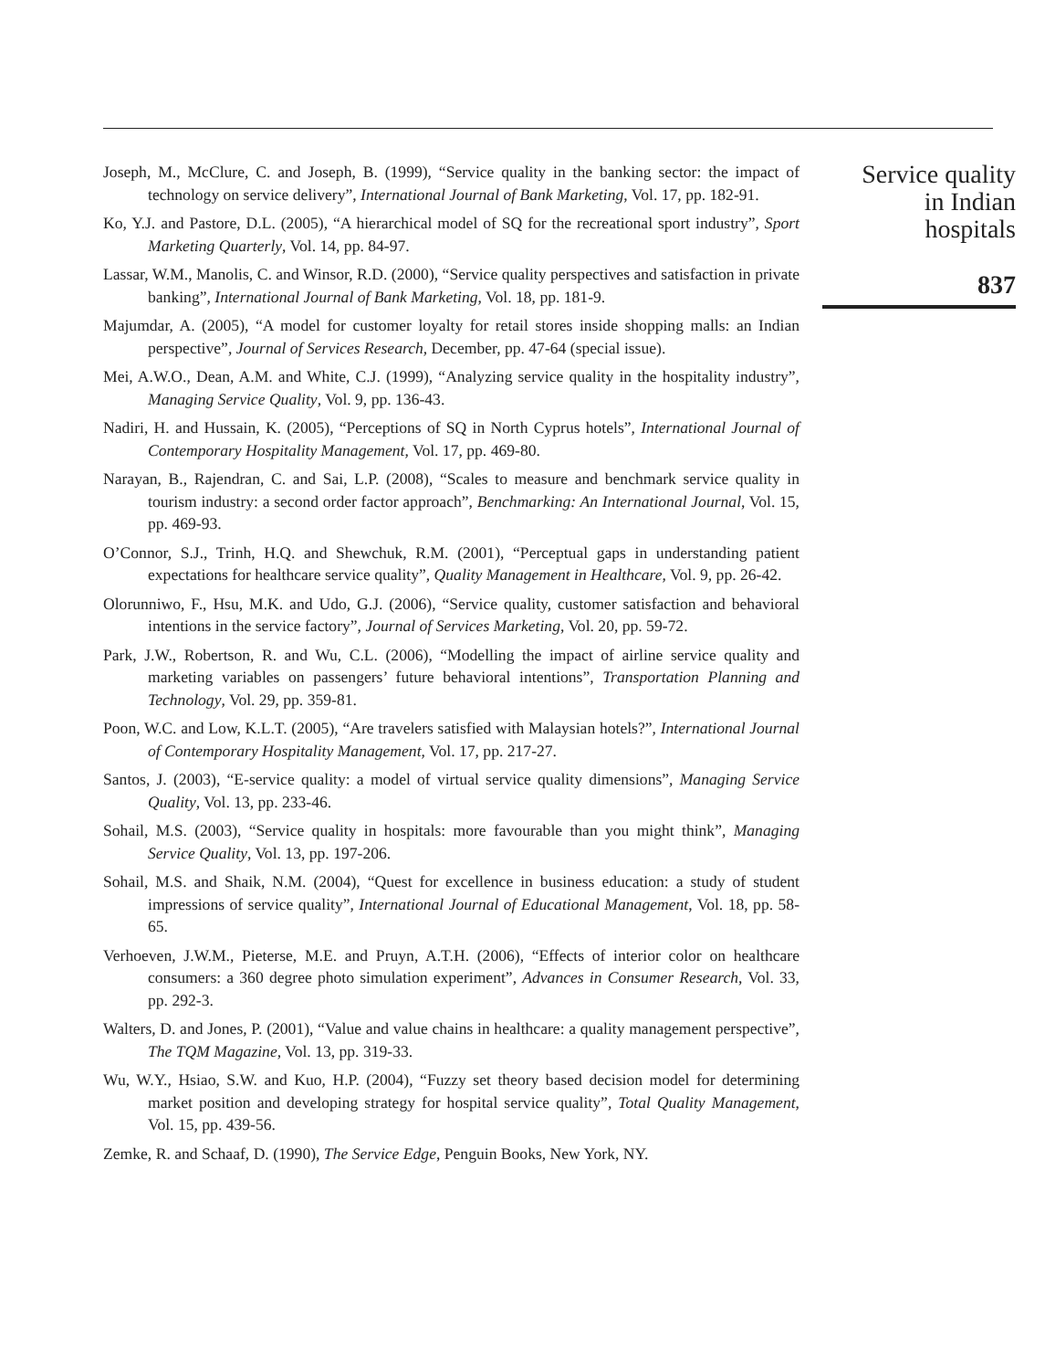Joseph, M., McClure, C. and Joseph, B. (1999), “Service quality in the banking sector: the impact of technology on service delivery”, International Journal of Bank Marketing, Vol. 17, pp. 182-91.
Ko, Y.J. and Pastore, D.L. (2005), “A hierarchical model of SQ for the recreational sport industry”, Sport Marketing Quarterly, Vol. 14, pp. 84-97.
Lassar, W.M., Manolis, C. and Winsor, R.D. (2000), “Service quality perspectives and satisfaction in private banking”, International Journal of Bank Marketing, Vol. 18, pp. 181-9.
Majumdar, A. (2005), “A model for customer loyalty for retail stores inside shopping malls: an Indian perspective”, Journal of Services Research, December, pp. 47-64 (special issue).
Mei, A.W.O., Dean, A.M. and White, C.J. (1999), “Analyzing service quality in the hospitality industry”, Managing Service Quality, Vol. 9, pp. 136-43.
Nadiri, H. and Hussain, K. (2005), “Perceptions of SQ in North Cyprus hotels”, International Journal of Contemporary Hospitality Management, Vol. 17, pp. 469-80.
Narayan, B., Rajendran, C. and Sai, L.P. (2008), “Scales to measure and benchmark service quality in tourism industry: a second order factor approach”, Benchmarking: An International Journal, Vol. 15, pp. 469-93.
O’Connor, S.J., Trinh, H.Q. and Shewchuk, R.M. (2001), “Perceptual gaps in understanding patient expectations for healthcare service quality”, Quality Management in Healthcare, Vol. 9, pp. 26-42.
Olorunniwo, F., Hsu, M.K. and Udo, G.J. (2006), “Service quality, customer satisfaction and behavioral intentions in the service factory”, Journal of Services Marketing, Vol. 20, pp. 59-72.
Park, J.W., Robertson, R. and Wu, C.L. (2006), “Modelling the impact of airline service quality and marketing variables on passengers’ future behavioral intentions”, Transportation Planning and Technology, Vol. 29, pp. 359-81.
Poon, W.C. and Low, K.L.T. (2005), “Are travelers satisfied with Malaysian hotels?”, International Journal of Contemporary Hospitality Management, Vol. 17, pp. 217-27.
Santos, J. (2003), “E-service quality: a model of virtual service quality dimensions”, Managing Service Quality, Vol. 13, pp. 233-46.
Sohail, M.S. (2003), “Service quality in hospitals: more favourable than you might think”, Managing Service Quality, Vol. 13, pp. 197-206.
Sohail, M.S. and Shaik, N.M. (2004), “Quest for excellence in business education: a study of student impressions of service quality”, International Journal of Educational Management, Vol. 18, pp. 58-65.
Verhoeven, J.W.M., Pieterse, M.E. and Pruyn, A.T.H. (2006), “Effects of interior color on healthcare consumers: a 360 degree photo simulation experiment”, Advances in Consumer Research, Vol. 33, pp. 292-3.
Walters, D. and Jones, P. (2001), “Value and value chains in healthcare: a quality management perspective”, The TQM Magazine, Vol. 13, pp. 319-33.
Wu, W.Y., Hsiao, S.W. and Kuo, H.P. (2004), “Fuzzy set theory based decision model for determining market position and developing strategy for hospital service quality”, Total Quality Management, Vol. 15, pp. 439-56.
Zemke, R. and Schaaf, D. (1990), The Service Edge, Penguin Books, New York, NY.
Service quality
in Indian
hospitals
837